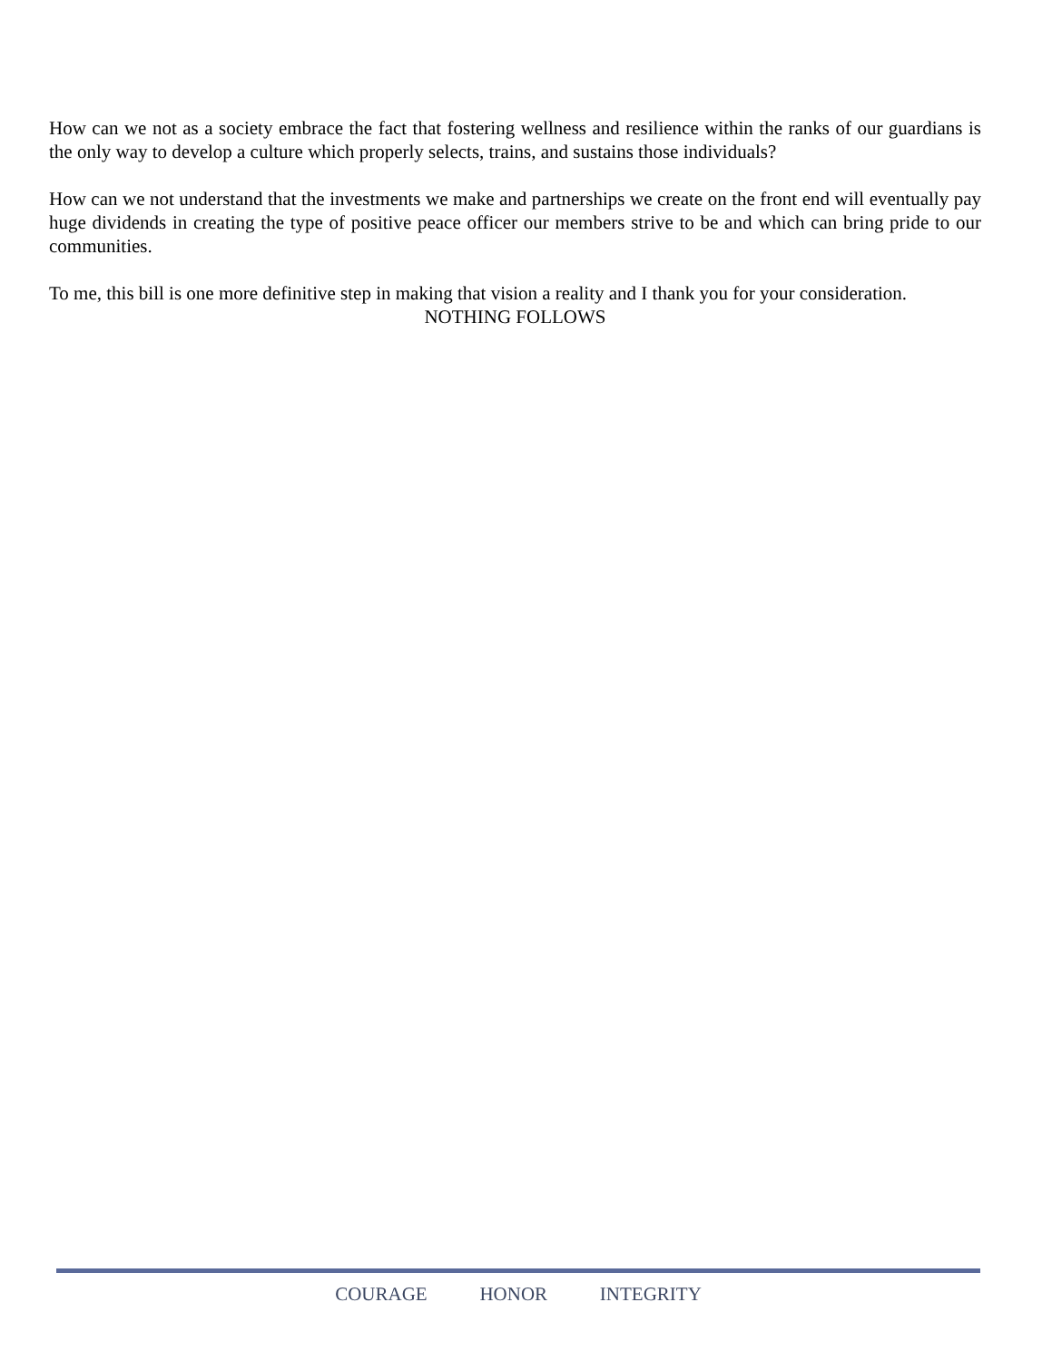How can we not as a society embrace the fact that fostering wellness and resilience within the ranks of our guardians is the only way to develop a culture which properly selects, trains, and sustains those individuals?
How can we not understand that the investments we make and partnerships we create on the front end will eventually pay huge dividends in creating the type of positive peace officer our members strive to be and which can bring pride to our communities.
To me, this bill is one more definitive step in making that vision a reality and I thank you for your consideration.
NOTHING FOLLOWS
COURAGE HONOR INTEGRITY